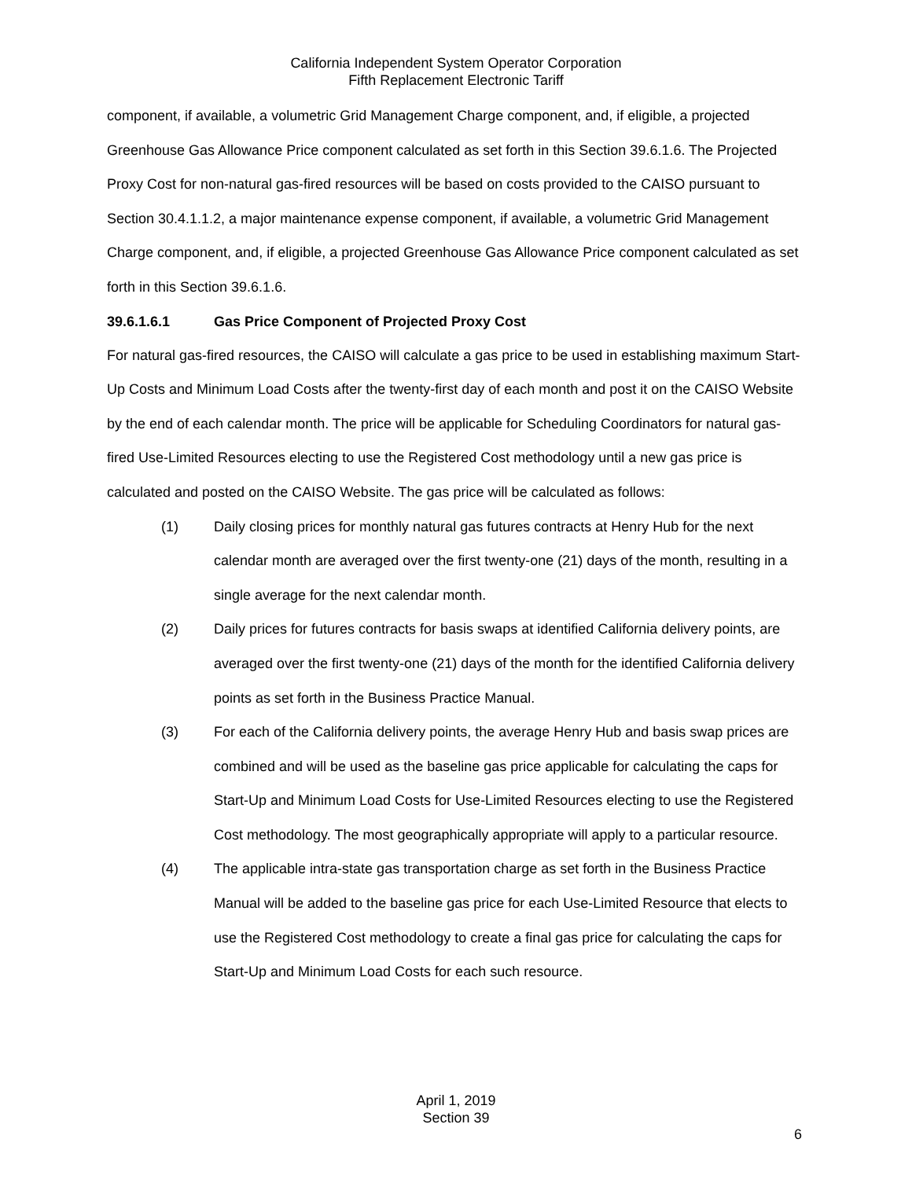California Independent System Operator Corporation
Fifth Replacement Electronic Tariff
component, if available, a volumetric Grid Management Charge component, and, if eligible, a projected Greenhouse Gas Allowance Price component calculated as set forth in this Section 39.6.1.6. The Projected Proxy Cost for non-natural gas-fired resources will be based on costs provided to the CAISO pursuant to Section 30.4.1.1.2, a major maintenance expense component, if available, a volumetric Grid Management Charge component, and, if eligible, a projected Greenhouse Gas Allowance Price component calculated as set forth in this Section 39.6.1.6.
39.6.1.6.1 Gas Price Component of Projected Proxy Cost
For natural gas-fired resources, the CAISO will calculate a gas price to be used in establishing maximum Start-Up Costs and Minimum Load Costs after the twenty-first day of each month and post it on the CAISO Website by the end of each calendar month. The price will be applicable for Scheduling Coordinators for natural gas-fired Use-Limited Resources electing to use the Registered Cost methodology until a new gas price is calculated and posted on the CAISO Website. The gas price will be calculated as follows:
(1) Daily closing prices for monthly natural gas futures contracts at Henry Hub for the next calendar month are averaged over the first twenty-one (21) days of the month, resulting in a single average for the next calendar month.
(2) Daily prices for futures contracts for basis swaps at identified California delivery points, are averaged over the first twenty-one (21) days of the month for the identified California delivery points as set forth in the Business Practice Manual.
(3) For each of the California delivery points, the average Henry Hub and basis swap prices are combined and will be used as the baseline gas price applicable for calculating the caps for Start-Up and Minimum Load Costs for Use-Limited Resources electing to use the Registered Cost methodology. The most geographically appropriate will apply to a particular resource.
(4) The applicable intra-state gas transportation charge as set forth in the Business Practice Manual will be added to the baseline gas price for each Use-Limited Resource that elects to use the Registered Cost methodology to create a final gas price for calculating the caps for Start-Up and Minimum Load Costs for each such resource.
April 1, 2019
Section 39
6